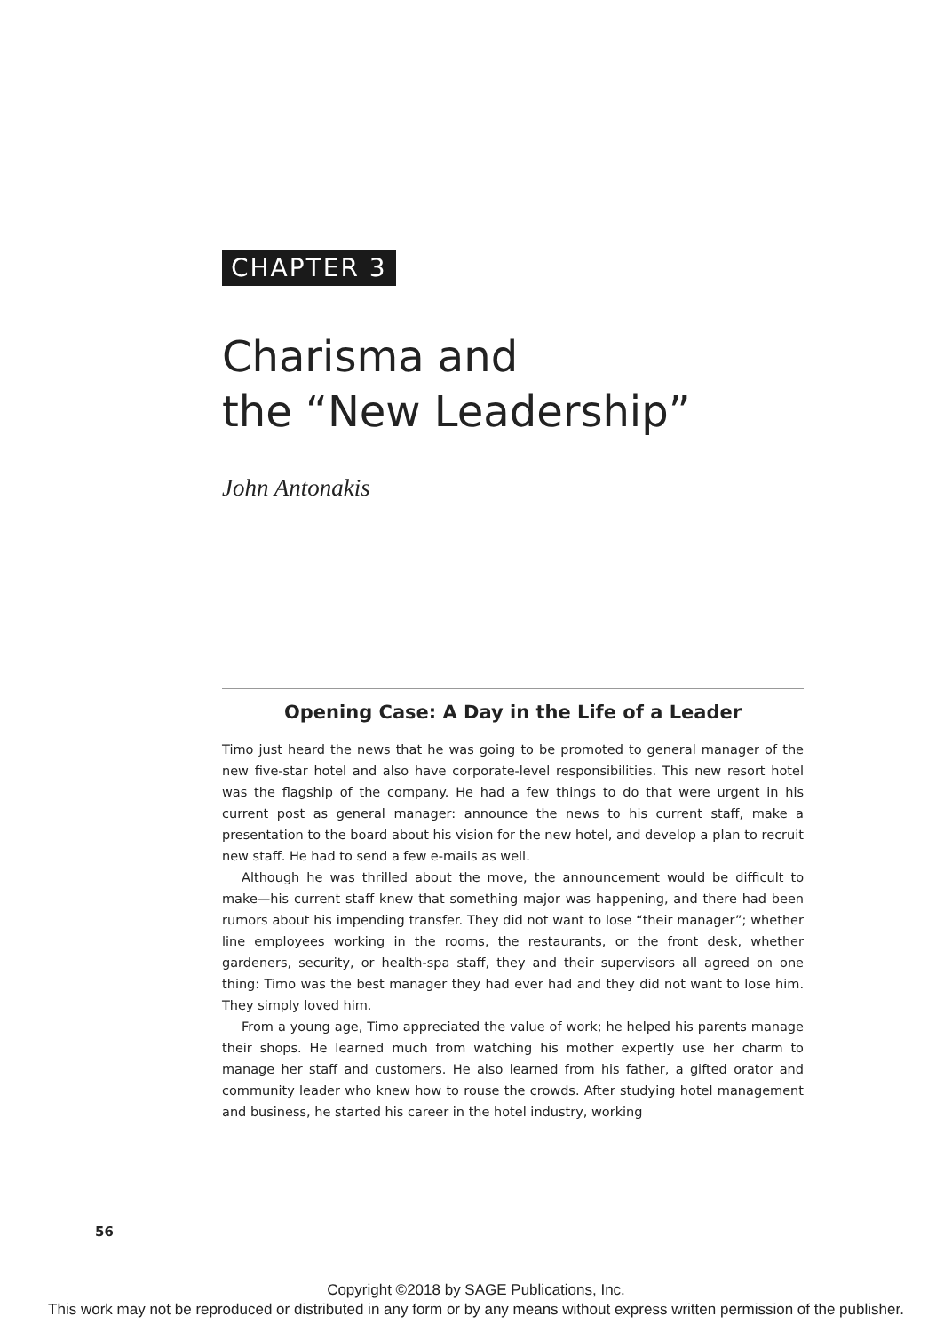CHAPTER 3
Charisma and
the “New Leadership”
John Antonakis
Opening Case: A Day in the Life of a Leader
Timo just heard the news that he was going to be promoted to general manager of the new five-star hotel and also have corporate-level responsibilities. This new resort hotel was the flagship of the company. He had a few things to do that were urgent in his current post as general manager: announce the news to his current staff, make a presentation to the board about his vision for the new hotel, and develop a plan to recruit new staff. He had to send a few e-mails as well.
Although he was thrilled about the move, the announcement would be difficult to make—his current staff knew that something major was happening, and there had been rumors about his impending transfer. They did not want to lose “their manager”; whether line employees working in the rooms, the restaurants, or the front desk, whether gardeners, security, or health-spa staff, they and their supervisors all agreed on one thing: Timo was the best manager they had ever had and they did not want to lose him. They simply loved him.
From a young age, Timo appreciated the value of work; he helped his parents manage their shops. He learned much from watching his mother expertly use her charm to manage her staff and customers. He also learned from his father, a gifted orator and community leader who knew how to rouse the crowds. After studying hotel management and business, he started his career in the hotel industry, working
56
Copyright ©2018 by SAGE Publications, Inc.
This work may not be reproduced or distributed in any form or by any means without express written permission of the publisher.